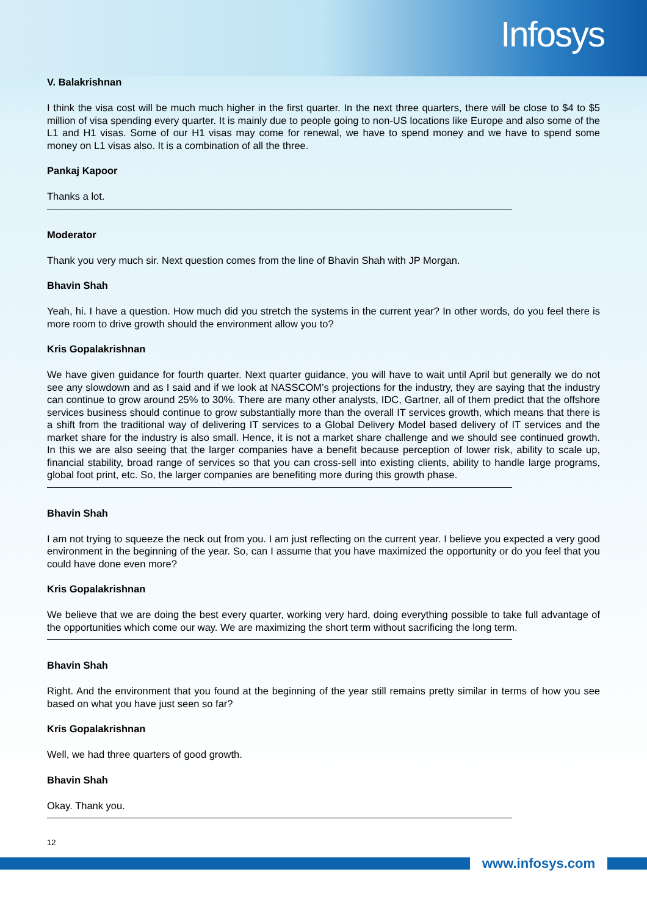Infosys
V. Balakrishnan
I think the visa cost will be much much higher in the first quarter. In the next three quarters, there will be close to $4 to $5 million of visa spending every quarter. It is mainly due to people going to non-US locations like Europe and also some of the L1 and H1 visas. Some of our H1 visas may come for renewal, we have to spend money and we have to spend some money on L1 visas also. It is a combination of all the three.
Pankaj Kapoor
Thanks a lot.
Moderator
Thank you very much sir. Next question comes from the line of Bhavin Shah with JP Morgan.
Bhavin Shah
Yeah, hi. I have a question. How much did you stretch the systems in the current year? In other words, do you feel there is more room to drive growth should the environment allow you to?
Kris Gopalakrishnan
We have given guidance for fourth quarter. Next quarter guidance, you will have to wait until April but generally we do not see any slowdown and as I said and if we look at NASSCOM’s projections for the industry, they are saying that the industry can continue to grow around 25% to 30%. There are many other analysts, IDC, Gartner, all of them predict that the offshore services business should continue to grow substantially more than the overall IT services growth, which means that there is a shift from the traditional way of delivering IT services to a Global Delivery Model based delivery of IT services and the market share for the industry is also small. Hence, it is not a market share challenge and we should see continued growth. In this we are also seeing that the larger companies have a benefit because perception of lower risk, ability to scale up, financial stability, broad range of services so that you can cross-sell into existing clients, ability to handle large programs, global foot print, etc. So, the larger companies are benefiting more during this growth phase.
Bhavin Shah
I am not trying to squeeze the neck out from you. I am just reflecting on the current year. I believe you expected a very good environment in the beginning of the year. So, can I assume that you have maximized the opportunity or do you feel that you could have done even more?
Kris Gopalakrishnan
We believe that we are doing the best every quarter, working very hard, doing everything possible to take full advantage of the opportunities which come our way. We are maximizing the short term without sacrificing the long term.
Bhavin Shah
Right. And the environment that you found at the beginning of the year still remains pretty similar in terms of how you see based on what you have just seen so far?
Kris Gopalakrishnan
Well, we had three quarters of good growth.
Bhavin Shah
Okay. Thank you.
12
www.infosys.com